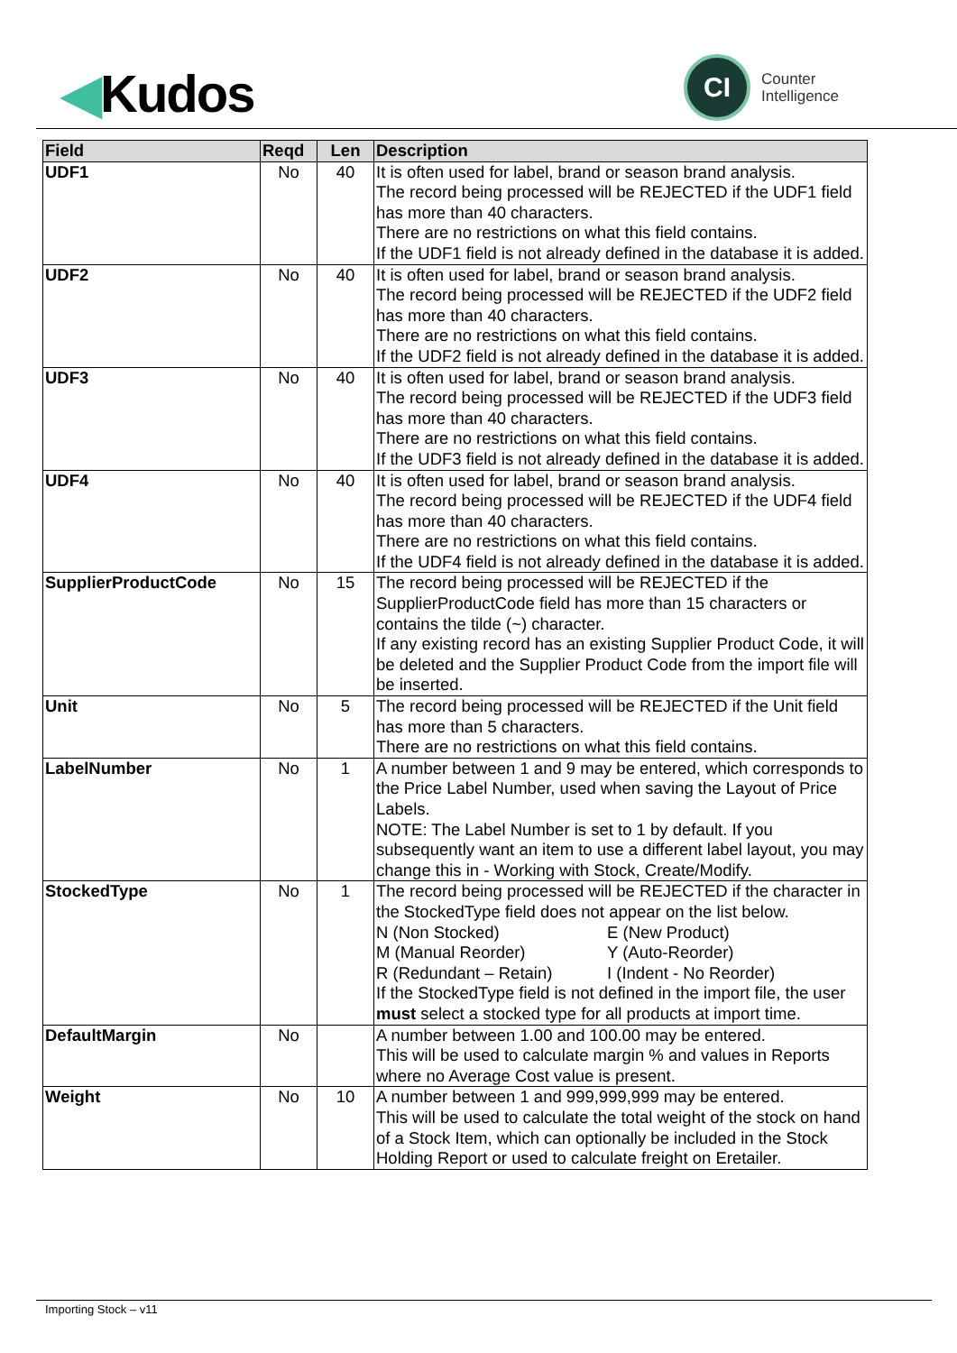◀Kudos
CI
Counter
Intelligence
| Field | Reqd | Len | Description |
| --- | --- | --- | --- |
| UDF1 | No | 40 | It is often used for label, brand or season brand analysis. The record being processed will be REJECTED if the UDF1 field has more than 40 characters. There are no restrictions on what this field contains. If the UDF1 field is not already defined in the database it is added. |
| UDF2 | No | 40 | It is often used for label, brand or season brand analysis. The record being processed will be REJECTED if the UDF2 field has more than 40 characters. There are no restrictions on what this field contains. If the UDF2 field is not already defined in the database it is added. |
| UDF3 | No | 40 | It is often used for label, brand or season brand analysis. The record being processed will be REJECTED if the UDF3 field has more than 40 characters. There are no restrictions on what this field contains. If the UDF3 field is not already defined in the database it is added. |
| UDF4 | No | 40 | It is often used for label, brand or season brand analysis. The record being processed will be REJECTED if the UDF4 field has more than 40 characters. There are no restrictions on what this field contains. If the UDF4 field is not already defined in the database it is added. |
| SupplierProductCode | No | 15 | The record being processed will be REJECTED if the SupplierProductCode field has more than 15 characters or contains the tilde (~) character. If any existing record has an existing Supplier Product Code, it will be deleted and the Supplier Product Code from the import file will be inserted. |
| Unit | No | 5 | The record being processed will be REJECTED if the Unit field has more than 5 characters. There are no restrictions on what this field contains. |
| LabelNumber | No | 1 | A number between 1 and 9 may be entered, which corresponds to the Price Label Number, used when saving the Layout of Price Labels. NOTE: The Label Number is set to 1 by default. If you subsequently want an item to use a different label layout, you may change this in - Working with Stock, Create/Modify. |
| StockedType | No | 1 | The record being processed will be REJECTED if the character in the StockedType field does not appear on the list below. N (Non Stocked) E (New Product) M (Manual Reorder) Y (Auto-Reorder) R (Redundant – Retain) I (Indent - No Reorder) If the StockedType field is not defined in the import file, the user must select a stocked type for all products at import time. |
| DefaultMargin | No | | A number between 1.00 and 100.00 may be entered. This will be used to calculate margin % and values in Reports where no Average Cost value is present. |
| Weight | No | 10 | A number between 1 and 999,999,999 may be entered. This will be used to calculate the total weight of the stock on hand of a Stock Item, which can optionally be included in the Stock Holding Report or used to calculate freight on Eretailer. |
Importing Stock – v11